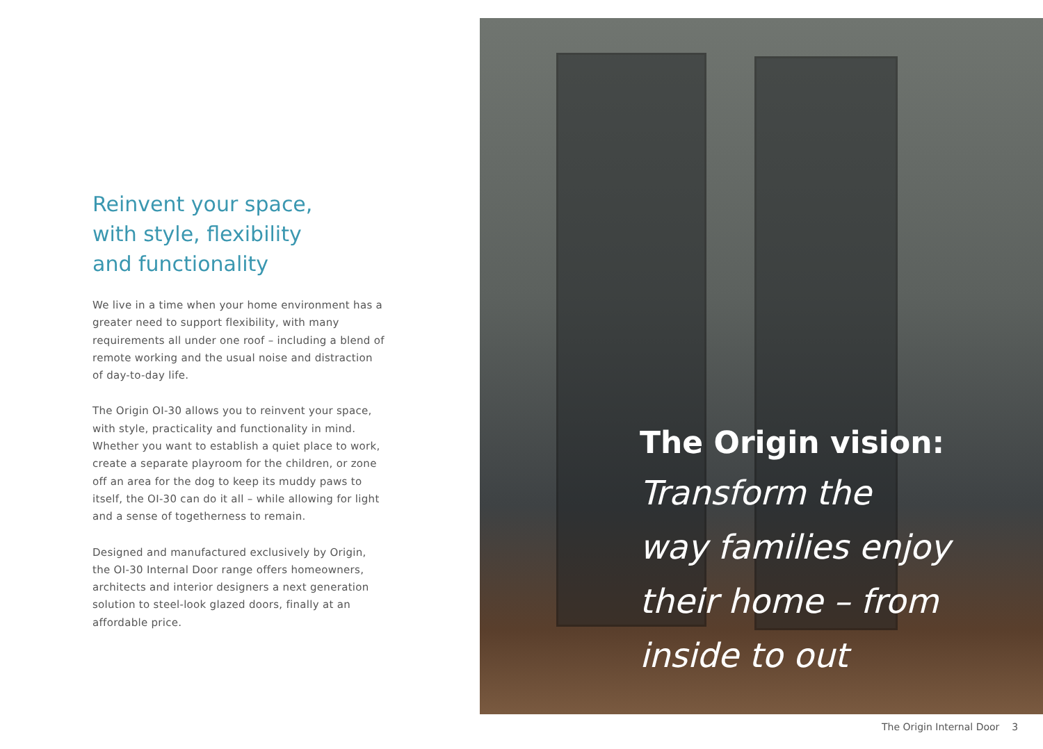Reinvent your space,
with style, flexibility
and functionality
We live in a time when your home environment has a greater need to support flexibility, with many requirements all under one roof – including a blend of remote working and the usual noise and distraction of day-to-day life.
The Origin OI-30 allows you to reinvent your space, with style, practicality and functionality in mind. Whether you want to establish a quiet place to work, create a separate playroom for the children, or zone off an area for the dog to keep its muddy paws to itself, the OI-30 can do it all – while allowing for light and a sense of togetherness to remain.
Designed and manufactured exclusively by Origin, the OI-30 Internal Door range offers homeowners, architects and interior designers a next generation solution to steel-look glazed doors, finally at an affordable price.
The Origin vision:
Transform the
way families enjoy
their home – from
inside to out
The Origin Internal Door 3